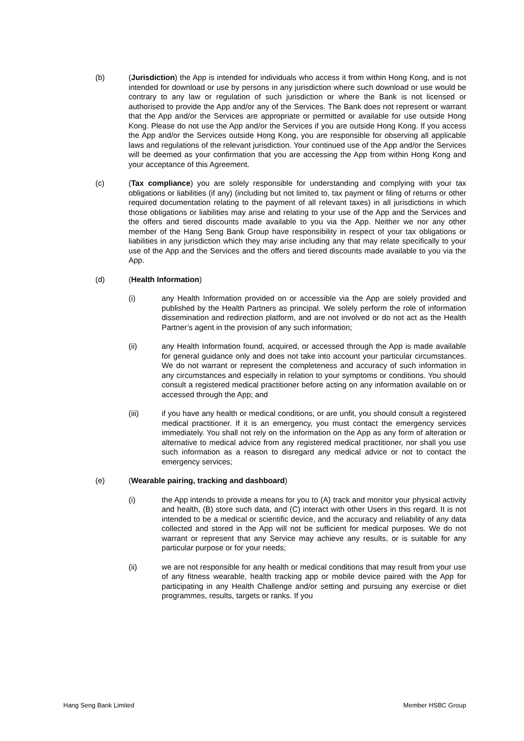(b) (Jurisdiction) the App is intended for individuals who access it from within Hong Kong, and is not intended for download or use by persons in any jurisdiction where such download or use would be contrary to any law or regulation of such jurisdiction or where the Bank is not licensed or authorised to provide the App and/or any of the Services. The Bank does not represent or warrant that the App and/or the Services are appropriate or permitted or available for use outside Hong Kong. Please do not use the App and/or the Services if you are outside Hong Kong. If you access the App and/or the Services outside Hong Kong, you are responsible for observing all applicable laws and regulations of the relevant jurisdiction. Your continued use of the App and/or the Services will be deemed as your confirmation that you are accessing the App from within Hong Kong and your acceptance of this Agreement.
(c) (Tax compliance) you are solely responsible for understanding and complying with your tax obligations or liabilities (if any) (including but not limited to, tax payment or filing of returns or other required documentation relating to the payment of all relevant taxes) in all jurisdictions in which those obligations or liabilities may arise and relating to your use of the App and the Services and the offers and tiered discounts made available to you via the App. Neither we nor any other member of the Hang Seng Bank Group have responsibility in respect of your tax obligations or liabilities in any jurisdiction which they may arise including any that may relate specifically to your use of the App and the Services and the offers and tiered discounts made available to you via the App.
(d) (Health Information)
(i) any Health Information provided on or accessible via the App are solely provided and published by the Health Partners as principal. We solely perform the role of information dissemination and redirection platform, and are not involved or do not act as the Health Partner’s agent in the provision of any such information;
(ii) any Health Information found, acquired, or accessed through the App is made available for general guidance only and does not take into account your particular circumstances. We do not warrant or represent the completeness and accuracy of such information in any circumstances and especially in relation to your symptoms or conditions. You should consult a registered medical practitioner before acting on any information available on or accessed through the App; and
(iii) if you have any health or medical conditions, or are unfit, you should consult a registered medical practitioner. If it is an emergency, you must contact the emergency services immediately. You shall not rely on the information on the App as any form of alteration or alternative to medical advice from any registered medical practitioner, nor shall you use such information as a reason to disregard any medical advice or not to contact the emergency services;
(e) (Wearable pairing, tracking and dashboard)
(i) the App intends to provide a means for you to (A) track and monitor your physical activity and health, (B) store such data, and (C) interact with other Users in this regard. It is not intended to be a medical or scientific device, and the accuracy and reliability of any data collected and stored in the App will not be sufficient for medical purposes. We do not warrant or represent that any Service may achieve any results, or is suitable for any particular purpose or for your needs;
(ii) we are not responsible for any health or medical conditions that may result from your use of any fitness wearable, health tracking app or mobile device paired with the App for participating in any Health Challenge and/or setting and pursuing any exercise or diet programmes, results, targets or ranks. If you
Hang Seng Bank Limited Member HSBC Group